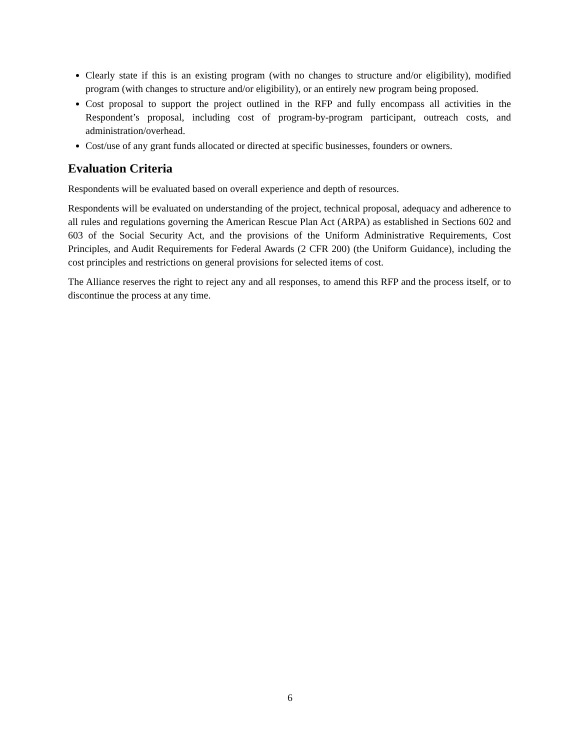Clearly state if this is an existing program (with no changes to structure and/or eligibility), modified program (with changes to structure and/or eligibility), or an entirely new program being proposed.
Cost proposal to support the project outlined in the RFP and fully encompass all activities in the Respondent’s proposal, including cost of program-by-program participant, outreach costs, and administration/overhead.
Cost/use of any grant funds allocated or directed at specific businesses, founders or owners.
Evaluation Criteria
Respondents will be evaluated based on overall experience and depth of resources.
Respondents will be evaluated on understanding of the project, technical proposal, adequacy and adherence to all rules and regulations governing the American Rescue Plan Act (ARPA) as established in Sections 602 and 603 of the Social Security Act, and the provisions of the Uniform Administrative Requirements, Cost Principles, and Audit Requirements for Federal Awards (2 CFR 200) (the Uniform Guidance), including the cost principles and restrictions on general provisions for selected items of cost.
The Alliance reserves the right to reject any and all responses, to amend this RFP and the process itself, or to discontinue the process at any time.
6